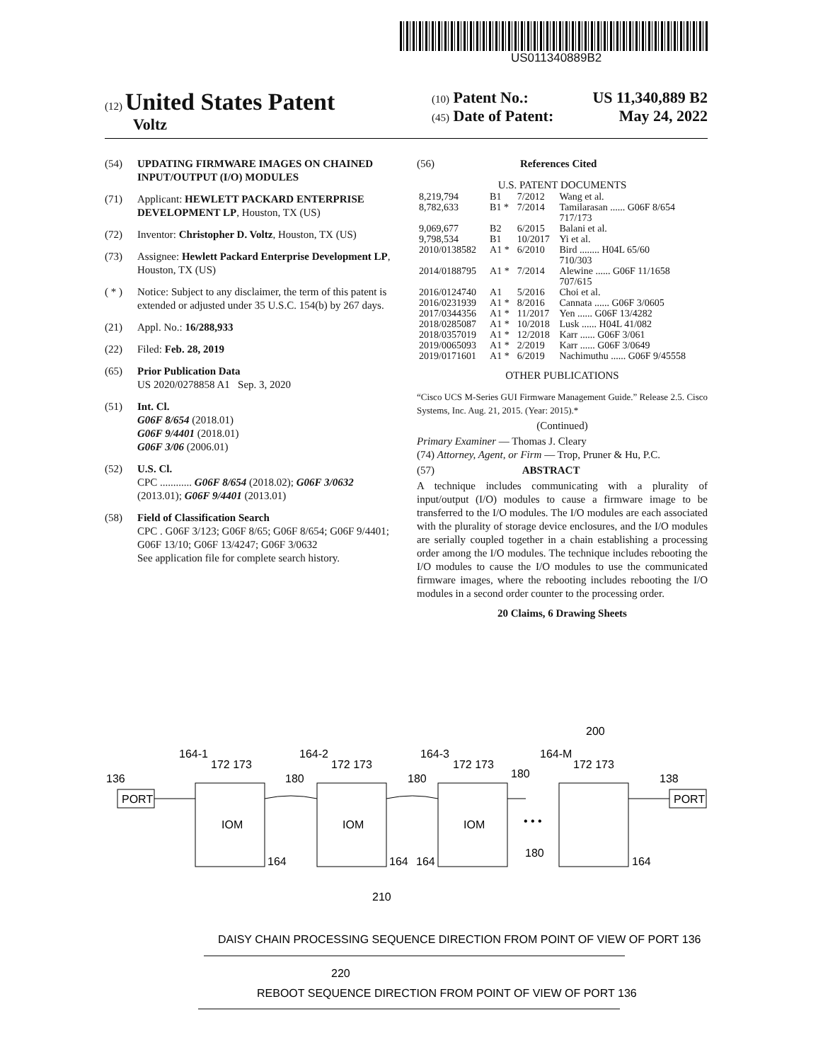US011340889B2
(12) United States Patent
Voltz
(10) Patent No.: US 11,340,889 B2
(45) Date of Patent: May 24, 2022
(54) UPDATING FIRMWARE IMAGES ON CHAINED INPUT/OUTPUT (I/O) MODULES
(71) Applicant: HEWLETT PACKARD ENTERPRISE DEVELOPMENT LP, Houston, TX (US)
(72) Inventor: Christopher D. Voltz, Houston, TX (US)
(73) Assignee: Hewlett Packard Enterprise Development LP, Houston, TX (US)
( * ) Notice: Subject to any disclaimer, the term of this patent is extended or adjusted under 35 U.S.C. 154(b) by 267 days.
(21) Appl. No.: 16/288,933
(22) Filed: Feb. 28, 2019
(65) Prior Publication Data
US 2020/0278858 A1 Sep. 3, 2020
(51) Int. Cl.
G06F 8/654 (2018.01)
G06F 9/4401 (2018.01)
G06F 3/06 (2006.01)
(52) U.S. Cl.
CPC ............ G06F 8/654 (2018.02); G06F 3/0632 (2013.01); G06F 9/4401 (2013.01)
(58) Field of Classification Search
CPC . G06F 3/123; G06F 8/65; G06F 8/654; G06F 9/4401; G06F 13/10; G06F 13/4247; G06F 3/0632
See application file for complete search history.
(56) References Cited
U.S. PATENT DOCUMENTS
| 8,219,794 | B1 | 7/2012 | Wang et al. |
| 8,782,633 | B1 * | 7/2014 | Tamilarasan ...... G06F 8/654 717/173 |
| 9,069,677 | B2 | 6/2015 | Balani et al. |
| 9,798,534 | B1 | 10/2017 | Yi et al. |
| 2010/0138582 | A1 * | 6/2010 | Bird ........ H04L 65/60 710/303 |
| 2014/0188795 | A1 * | 7/2014 | Alewine ...... G06F 11/1658 707/615 |
| 2016/0124740 | A1 | 5/2016 | Choi et al. |
| 2016/0231939 | A1 * | 8/2016 | Cannata ...... G06F 3/0605 |
| 2017/0344356 | A1 * | 11/2017 | Yen ...... G06F 13/4282 |
| 2018/0285087 | A1 * | 10/2018 | Lusk ...... H04L 41/082 |
| 2018/0357019 | A1 * | 12/2018 | Karr ...... G06F 3/061 |
| 2019/0065093 | A1 * | 2/2019 | Karr ...... G06F 3/0649 |
| 2019/0171601 | A1 * | 6/2019 | Nachimuthu ...... G06F 9/45558 |
OTHER PUBLICATIONS
“Cisco UCS M-Series GUI Firmware Management Guide.” Release 2.5. Cisco Systems, Inc. Aug. 21, 2015. (Year: 2015).*
(Continued)
Primary Examiner — Thomas J. Cleary
(74) Attorney, Agent, or Firm — Trop, Pruner & Hu, P.C.
(57) ABSTRACT
A technique includes communicating with a plurality of input/output (I/O) modules to cause a firmware image to be transferred to the I/O modules. The I/O modules are each associated with the plurality of storage device enclosures, and the I/O modules are serially coupled together in a chain establishing a processing order among the I/O modules. The technique includes rebooting the I/O modules to cause the I/O modules to use the communicated firmware images, where the rebooting includes rebooting the I/O modules in a second order counter to the processing order.
20 Claims, 6 Drawing Sheets
200
PORT
136
PORT
138
164-1
172 173
164-2
172 173
164-3
172 173
164-M
172 173
180
180
180
180
IOM
IOM
IOM
• • •
164
164
164
164
210
DAISY CHAIN PROCESSING SEQUENCE DIRECTION FROM POINT OF VIEW OF PORT 136
220
REBOOT SEQUENCE DIRECTION FROM POINT OF VIEW OF PORT 136